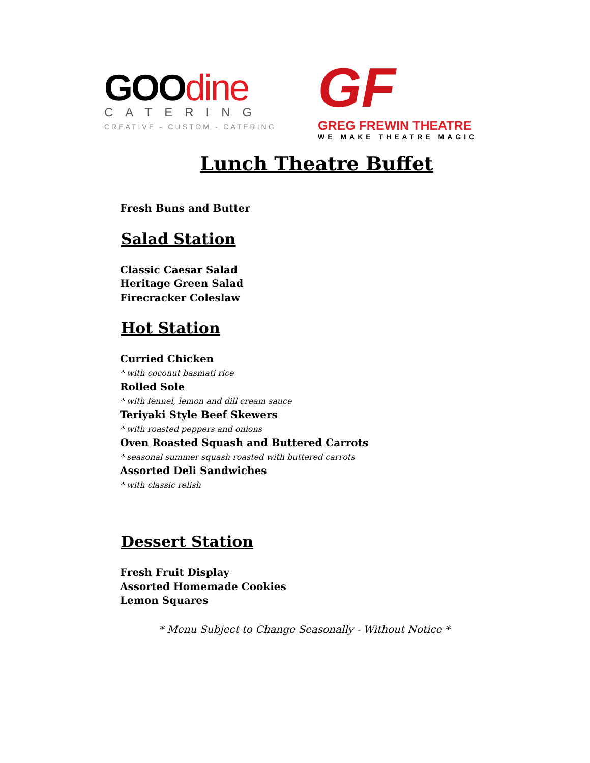GOOdine
CATERING
CREATIVE - CUSTOM - CATERING
GF
GREG FREWIN THEATRE
WE MAKE THEATRE MAGIC
Lunch Theatre Buffet
Fresh Buns and Butter
Salad Station
Classic Caesar Salad
Heritage Green Salad
Firecracker Coleslaw
Hot Station
Curried Chicken
* with coconut basmati rice
Rolled Sole
* with fennel, lemon and dill cream sauce
Teriyaki Style Beef Skewers
* with roasted peppers and onions
Oven Roasted Squash and Buttered Carrots
* seasonal summer squash roasted with buttered carrots
Assorted Deli Sandwiches
* with classic relish
Dessert Station
Fresh Fruit Display
Assorted Homemade Cookies
Lemon Squares
* Menu Subject to Change Seasonally - Without Notice *